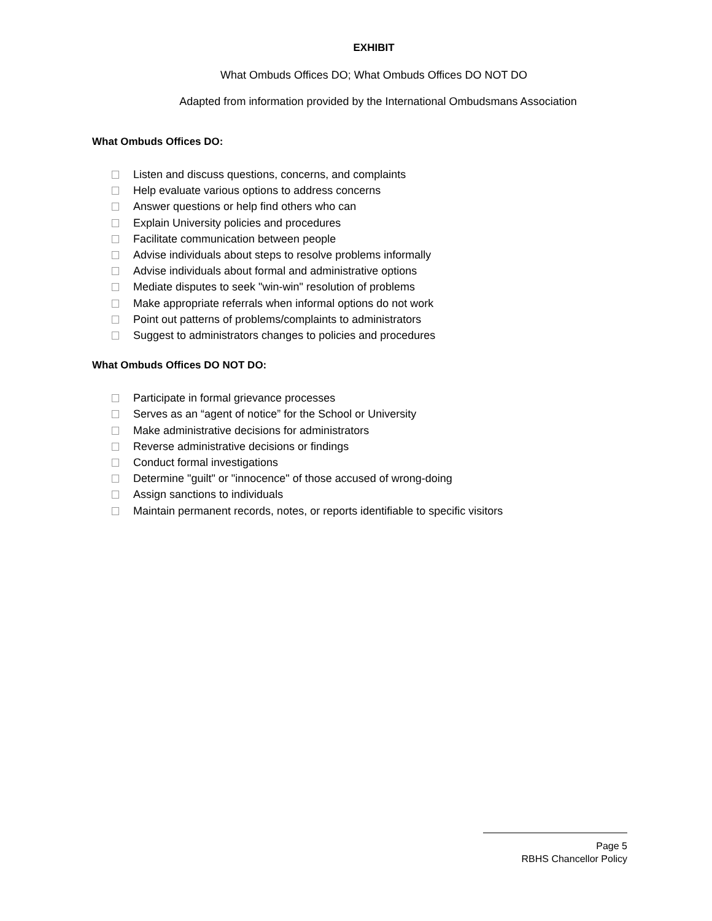EXHIBIT
What Ombuds Offices DO; What Ombuds Offices DO NOT DO
Adapted from information provided by the International Ombudsmans Association
What Ombuds Offices DO:
Listen and discuss questions, concerns, and complaints
Help evaluate various options to address concerns
Answer questions or help find others who can
Explain University policies and procedures
Facilitate communication between people
Advise individuals about steps to resolve problems informally
Advise individuals about formal and administrative options
Mediate disputes to seek "win-win" resolution of problems
Make appropriate referrals when informal options do not work
Point out patterns of problems/complaints to administrators
Suggest to administrators changes to policies and procedures
What Ombuds Offices DO NOT DO:
Participate in formal grievance processes
Serves as an “agent of notice” for the School or University
Make administrative decisions for administrators
Reverse administrative decisions or findings
Conduct formal investigations
Determine "guilt" or "innocence" of those accused of wrong-doing
Assign sanctions to individuals
Maintain permanent records, notes, or reports identifiable to specific visitors
Page 5
RBHS Chancellor Policy